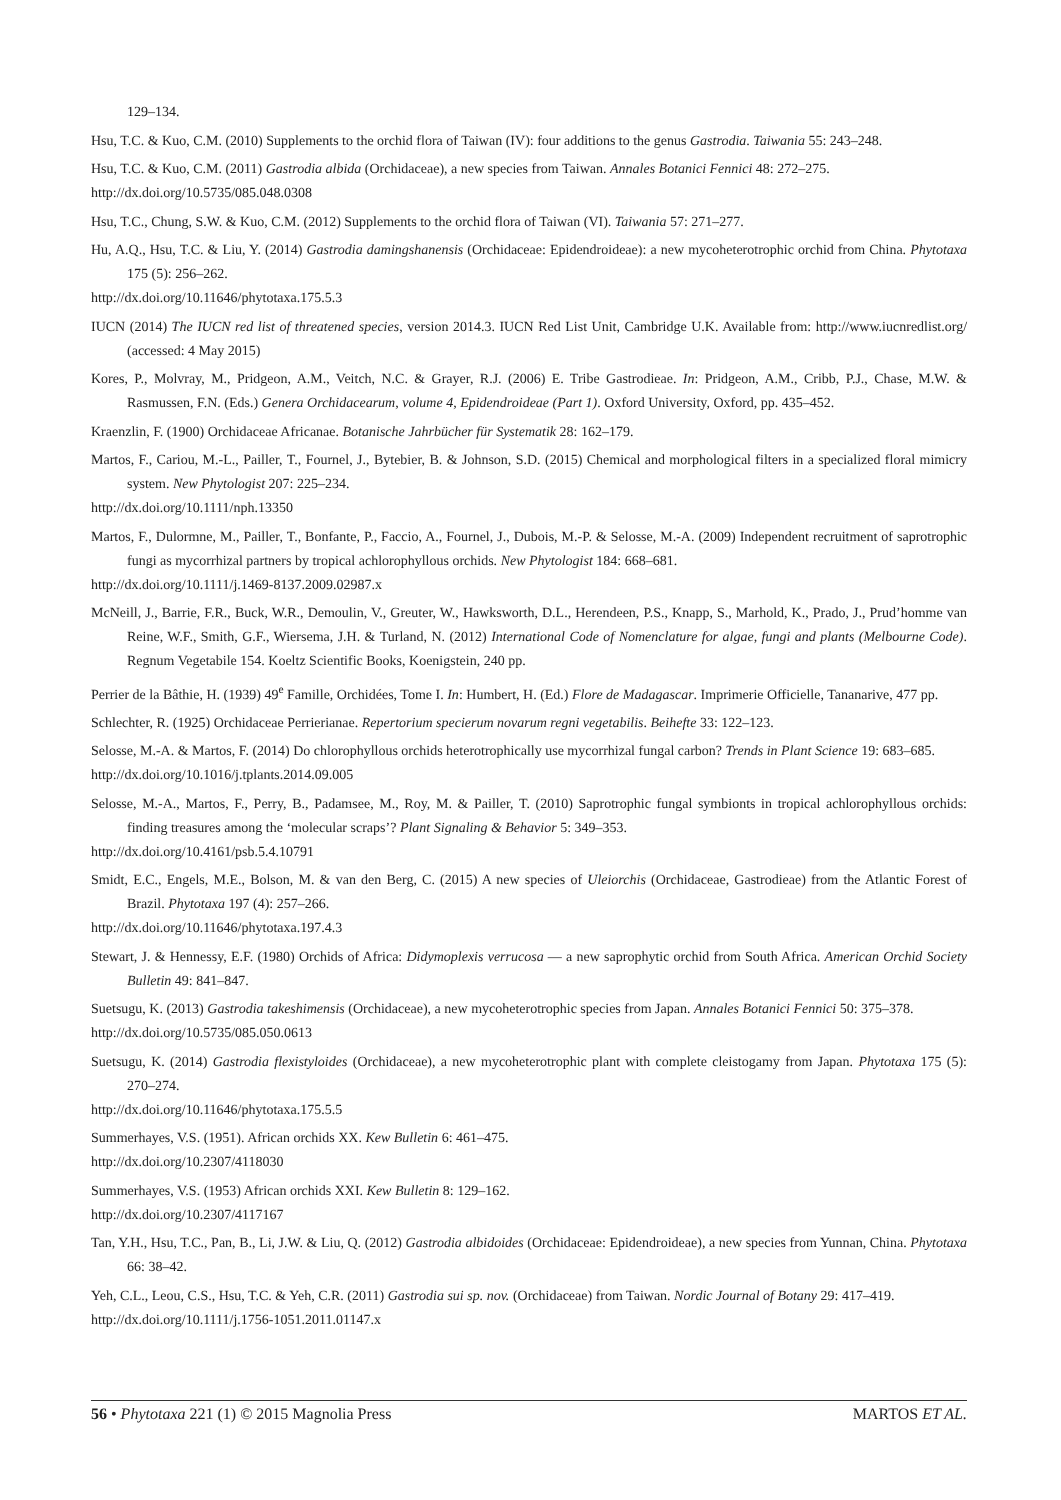129–134.
Hsu, T.C. & Kuo, C.M. (2010) Supplements to the orchid flora of Taiwan (IV): four additions to the genus Gastrodia. Taiwania 55: 243–248.
Hsu, T.C. & Kuo, C.M. (2011) Gastrodia albida (Orchidaceae), a new species from Taiwan. Annales Botanici Fennici 48: 272–275.
http://dx.doi.org/10.5735/085.048.0308
Hsu, T.C., Chung, S.W. & Kuo, C.M. (2012) Supplements to the orchid flora of Taiwan (VI). Taiwania 57: 271–277.
Hu, A.Q., Hsu, T.C. & Liu, Y. (2014) Gastrodia damingshanensis (Orchidaceae: Epidendroideae): a new mycoheterotrophic orchid from China. Phytotaxa 175 (5): 256–262.
http://dx.doi.org/10.11646/phytotaxa.175.5.3
IUCN (2014) The IUCN red list of threatened species, version 2014.3. IUCN Red List Unit, Cambridge U.K. Available from: http://www.iucnredlist.org/ (accessed: 4 May 2015)
Kores, P., Molvray, M., Pridgeon, A.M., Veitch, N.C. & Grayer, R.J. (2006) E. Tribe Gastrodieae. In: Pridgeon, A.M., Cribb, P.J., Chase, M.W. & Rasmussen, F.N. (Eds.) Genera Orchidacearum, volume 4, Epidendroideae (Part 1). Oxford University, Oxford, pp. 435–452.
Kraenzlin, F. (1900) Orchidaceae Africanae. Botanische Jahrbücher für Systematik 28: 162–179.
Martos, F., Cariou, M.-L., Pailler, T., Fournel, J., Bytebier, B. & Johnson, S.D. (2015) Chemical and morphological filters in a specialized floral mimicry system. New Phytologist 207: 225–234.
http://dx.doi.org/10.1111/nph.13350
Martos, F., Dulormne, M., Pailler, T., Bonfante, P., Faccio, A., Fournel, J., Dubois, M.-P. & Selosse, M.-A. (2009) Independent recruitment of saprotrophic fungi as mycorrhizal partners by tropical achlorophyllous orchids. New Phytologist 184: 668–681.
http://dx.doi.org/10.1111/j.1469-8137.2009.02987.x
McNeill, J., Barrie, F.R., Buck, W.R., Demoulin, V., Greuter, W., Hawksworth, D.L., Herendeen, P.S., Knapp, S., Marhold, K., Prado, J., Prud’homme van Reine, W.F., Smith, G.F., Wiersema, J.H. & Turland, N. (2012) International Code of Nomenclature for algae, fungi and plants (Melbourne Code). Regnum Vegetabile 154. Koeltz Scientific Books, Koenigstein, 240 pp.
Perrier de la Bâthie, H. (1939) 49<sup>e</sup> Famille, Orchidées, Tome I. In: Humbert, H. (Ed.) Flore de Madagascar. Imprimerie Officielle, Tananarive, 477 pp.
Schlechter, R. (1925) Orchidaceae Perrierianae. Repertorium specierum novarum regni vegetabilis. Beihefte 33: 122–123.
Selosse, M.-A. & Martos, F. (2014) Do chlorophyllous orchids heterotrophically use mycorrhizal fungal carbon? Trends in Plant Science 19: 683–685.
http://dx.doi.org/10.1016/j.tplants.2014.09.005
Selosse, M.-A., Martos, F., Perry, B., Padamsee, M., Roy, M. & Pailler, T. (2010) Saprotrophic fungal symbionts in tropical achlorophyllous orchids: finding treasures among the ‘molecular scraps’? Plant Signaling & Behavior 5: 349–353.
http://dx.doi.org/10.4161/psb.5.4.10791
Smidt, E.C., Engels, M.E., Bolson, M. & van den Berg, C. (2015) A new species of Uleiorchis (Orchidaceae, Gastrodieae) from the Atlantic Forest of Brazil. Phytotaxa 197 (4): 257–266.
http://dx.doi.org/10.11646/phytotaxa.197.4.3
Stewart, J. & Hennessy, E.F. (1980) Orchids of Africa: Didymoplexis verrucosa — a new saprophytic orchid from South Africa. American Orchid Society Bulletin 49: 841–847.
Suetsugu, K. (2013) Gastrodia takeshimensis (Orchidaceae), a new mycoheterotrophic species from Japan. Annales Botanici Fennici 50: 375–378.
http://dx.doi.org/10.5735/085.050.0613
Suetsugu, K. (2014) Gastrodia flexistyloides (Orchidaceae), a new mycoheterotrophic plant with complete cleistogamy from Japan. Phytotaxa 175 (5): 270–274.
http://dx.doi.org/10.11646/phytotaxa.175.5.5
Summerhayes, V.S. (1951). African orchids XX. Kew Bulletin 6: 461–475.
http://dx.doi.org/10.2307/4118030
Summerhayes, V.S. (1953) African orchids XXI. Kew Bulletin 8: 129–162.
http://dx.doi.org/10.2307/4117167
Tan, Y.H., Hsu, T.C., Pan, B., Li, J.W. & Liu, Q. (2012) Gastrodia albidoides (Orchidaceae: Epidendroideae), a new species from Yunnan, China. Phytotaxa 66: 38–42.
Yeh, C.L., Leou, C.S., Hsu, T.C. & Yeh, C.R. (2011) Gastrodia sui sp. nov. (Orchidaceae) from Taiwan. Nordic Journal of Botany 29: 417–419.
http://dx.doi.org/10.1111/j.1756-1051.2011.01147.x
56 • Phytotaxa 221 (1) © 2015 Magnolia Press MARTOS ET AL.